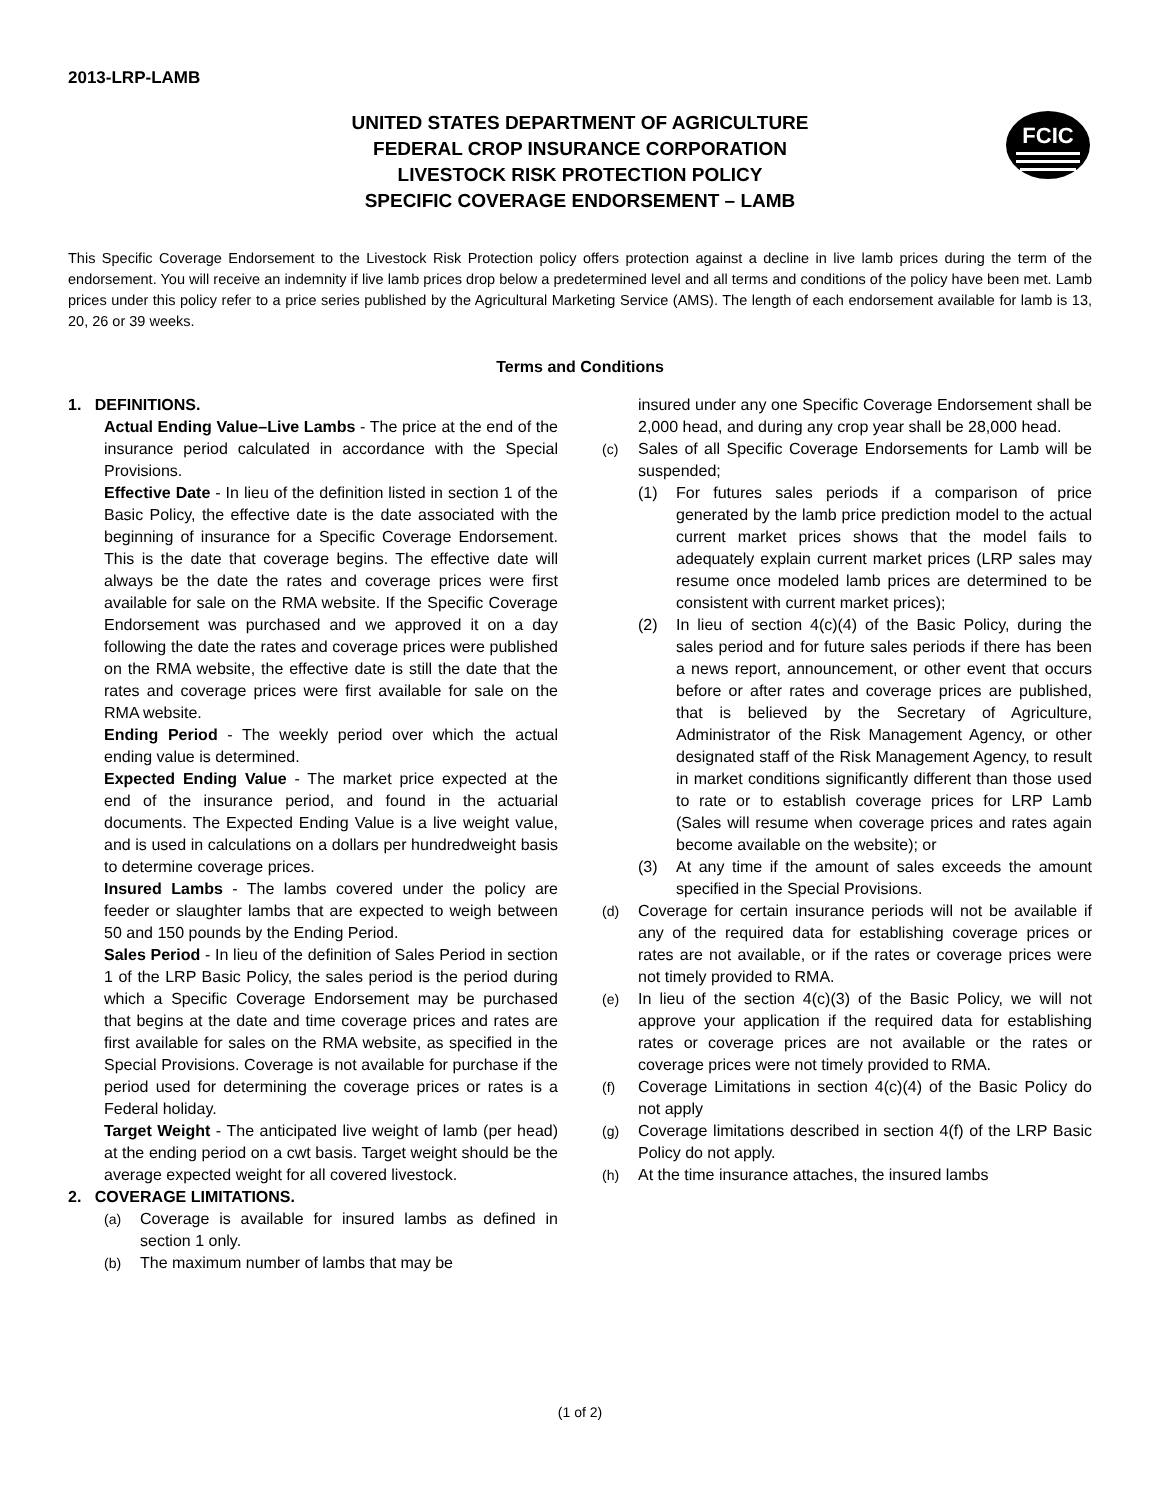2013-LRP-LAMB
UNITED STATES DEPARTMENT OF AGRICULTURE
FEDERAL CROP INSURANCE CORPORATION
LIVESTOCK RISK PROTECTION POLICY
SPECIFIC COVERAGE ENDORSEMENT – LAMB
FCIC
This Specific Coverage Endorsement to the Livestock Risk Protection policy offers protection against a decline in live lamb prices during the term of the endorsement. You will receive an indemnity if live lamb prices drop below a predetermined level and all terms and conditions of the policy have been met. Lamb prices under this policy refer to a price series published by the Agricultural Marketing Service (AMS). The length of each endorsement available for lamb is 13, 20, 26 or 39 weeks.
Terms and Conditions
1. DEFINITIONS.
Actual Ending Value–Live Lambs - The price at the end of the insurance period calculated in accordance with the Special Provisions.
Effective Date - In lieu of the definition listed in section 1 of the Basic Policy, the effective date is the date associated with the beginning of insurance for a Specific Coverage Endorsement. This is the date that coverage begins. The effective date will always be the date the rates and coverage prices were first available for sale on the RMA website. If the Specific Coverage Endorsement was purchased and we approved it on a day following the date the rates and coverage prices were published on the RMA website, the effective date is still the date that the rates and coverage prices were first available for sale on the RMA website.
Ending Period - The weekly period over which the actual ending value is determined.
Expected Ending Value - The market price expected at the end of the insurance period, and found in the actuarial documents. The Expected Ending Value is a live weight value, and is used in calculations on a dollars per hundredweight basis to determine coverage prices.
Insured Lambs - The lambs covered under the policy are feeder or slaughter lambs that are expected to weigh between 50 and 150 pounds by the Ending Period.
Sales Period - In lieu of the definition of Sales Period in section 1 of the LRP Basic Policy, the sales period is the period during which a Specific Coverage Endorsement may be purchased that begins at the date and time coverage prices and rates are first available for sales on the RMA website, as specified in the Special Provisions. Coverage is not available for purchase if the period used for determining the coverage prices or rates is a Federal holiday.
Target Weight - The anticipated live weight of lamb (per head) at the ending period on a cwt basis. Target weight should be the average expected weight for all covered livestock.
2. COVERAGE LIMITATIONS.
(a) Coverage is available for insured lambs as defined in section 1 only.
(b) The maximum number of lambs that may be
insured under any one Specific Coverage Endorsement shall be 2,000 head, and during any crop year shall be 28,000 head.
(c) Sales of all Specific Coverage Endorsements for Lamb will be suspended;
(1) For futures sales periods if a comparison of price generated by the lamb price prediction model to the actual current market prices shows that the model fails to adequately explain current market prices (LRP sales may resume once modeled lamb prices are determined to be consistent with current market prices);
(2) In lieu of section 4(c)(4) of the Basic Policy, during the sales period and for future sales periods if there has been a news report, announcement, or other event that occurs before or after rates and coverage prices are published, that is believed by the Secretary of Agriculture, Administrator of the Risk Management Agency, or other designated staff of the Risk Management Agency, to result in market conditions significantly different than those used to rate or to establish coverage prices for LRP Lamb (Sales will resume when coverage prices and rates again become available on the website); or
(3) At any time if the amount of sales exceeds the amount specified in the Special Provisions.
(d) Coverage for certain insurance periods will not be available if any of the required data for establishing coverage prices or rates are not available, or if the rates or coverage prices were not timely provided to RMA.
(e) In lieu of the section 4(c)(3) of the Basic Policy, we will not approve your application if the required data for establishing rates or coverage prices are not available or the rates or coverage prices were not timely provided to RMA.
(f) Coverage Limitations in section 4(c)(4) of the Basic Policy do not apply
(g) Coverage limitations described in section 4(f) of the LRP Basic Policy do not apply.
(h) At the time insurance attaches, the insured lambs
(1 of 2)